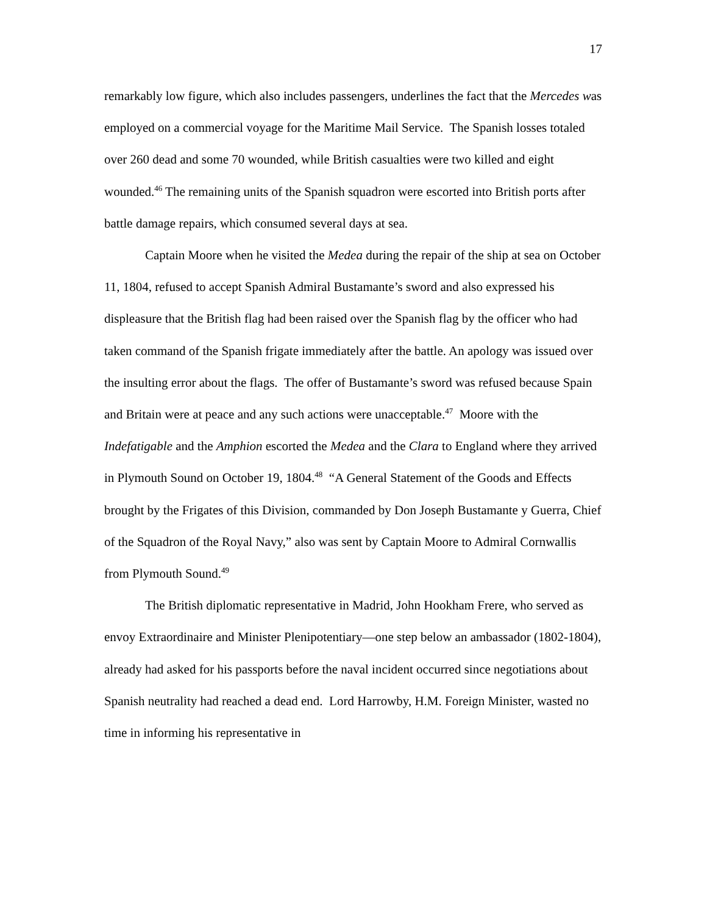17
remarkably low figure, which also includes passengers, underlines the fact that the Mercedes was employed on a commercial voyage for the Maritime Mail Service. The Spanish losses totaled over 260 dead and some 70 wounded, while British casualties were two killed and eight wounded.<sup>46</sup> The remaining units of the Spanish squadron were escorted into British ports after battle damage repairs, which consumed several days at sea.
Captain Moore when he visited the Medea during the repair of the ship at sea on October 11, 1804, refused to accept Spanish Admiral Bustamante’s sword and also expressed his displeasure that the British flag had been raised over the Spanish flag by the officer who had taken command of the Spanish frigate immediately after the battle. An apology was issued over the insulting error about the flags. The offer of Bustamante’s sword was refused because Spain and Britain were at peace and any such actions were unacceptable.<sup>47</sup> Moore with the Indefatigable and the Amphion escorted the Medea and the Clara to England where they arrived in Plymouth Sound on October 19, 1804.<sup>48</sup> “A General Statement of the Goods and Effects brought by the Frigates of this Division, commanded by Don Joseph Bustamante y Guerra, Chief of the Squadron of the Royal Navy,” also was sent by Captain Moore to Admiral Cornwallis from Plymouth Sound.<sup>49</sup>
The British diplomatic representative in Madrid, John Hookham Frere, who served as envoy Extraordinaire and Minister Plenipotentiary—one step below an ambassador (1802-1804), already had asked for his passports before the naval incident occurred since negotiations about Spanish neutrality had reached a dead end. Lord Harrowby, H.M. Foreign Minister, wasted no time in informing his representative in